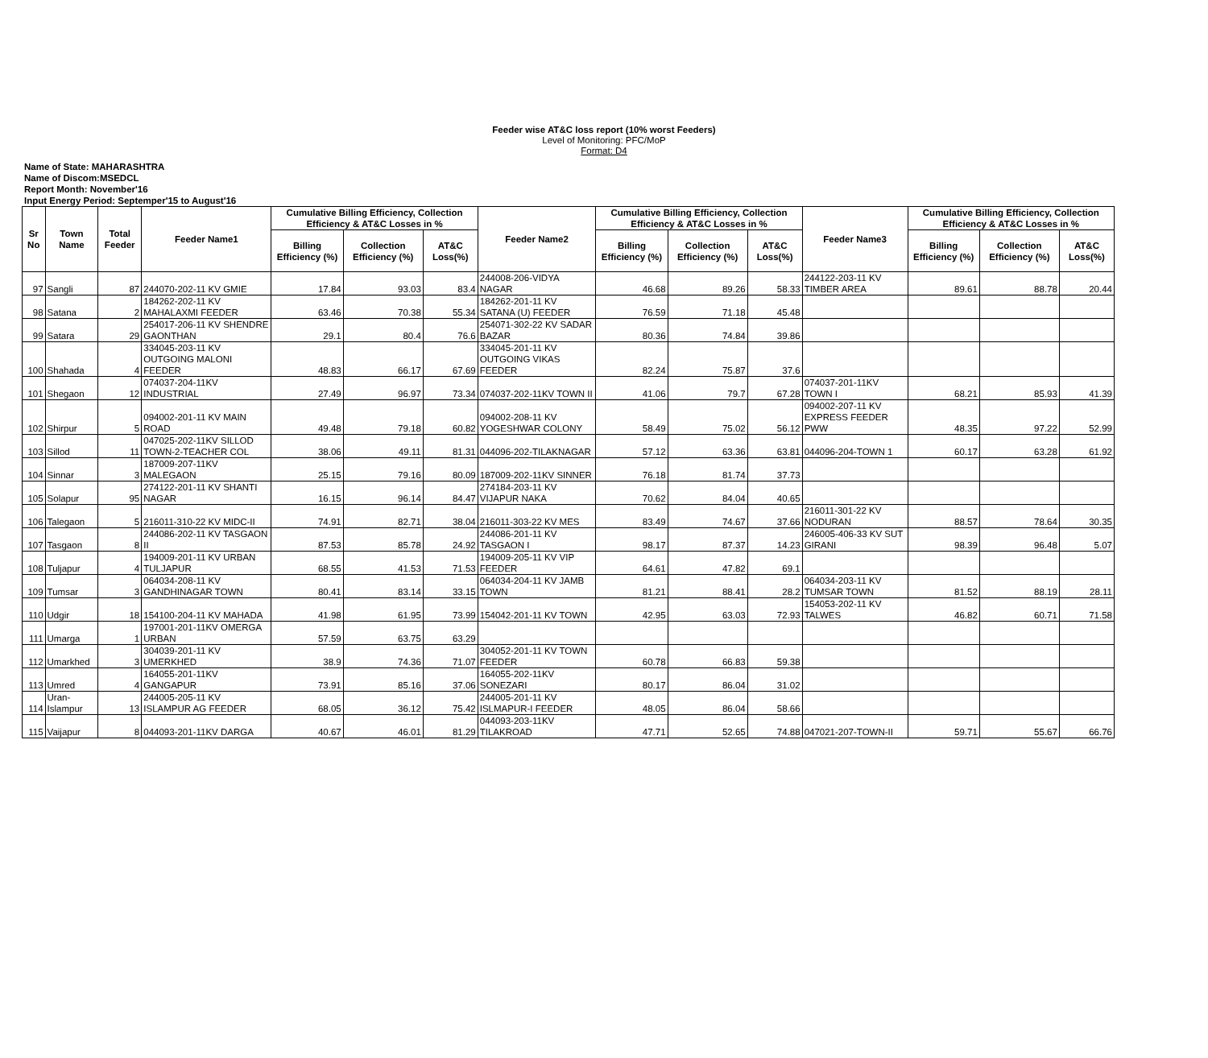Feeder wise AT&C loss report (10% worst Feeders)
Level of Monitoring: PFC/MoP
Format: D4
Name of State: MAHARASHTRA
Name of Discom:MSEDCL
Report Month: November'16
Input Energy Period: Septemper'15 to August'16
| Sr No | Town Name | Total Feeder | Feeder Name1 | Cumulative Billing Efficiency, Collection Efficiency & AT&C Losses in % | | | Feeder Name2 | Cumulative Billing Efficiency, Collection Efficiency & AT&C Losses in % | | | Feeder Name3 | Cumulative Billing Efficiency, Collection Efficiency & AT&C Losses in % | | |
| --- | --- | --- | --- | --- | --- | --- | --- | --- | --- | --- | --- | --- | --- | --- |
| | | | | Billing Efficiency (%) | Collection Efficiency (%) | AT&C Loss(%) | | Billing Efficiency (%) | Collection Efficiency (%) | AT&C Loss(%) | | Billing Efficiency (%) | Collection Efficiency (%) | AT&C Loss(%) |
| 97 | Sangli | 87 | 244070-202-11 KV GMIE | 17.84 | 93.03 | 83.4 | 244008-206-VIDYA NAGAR | 46.68 | 89.26 | 58.33 | 244122-203-11 KV TIMBER AREA | 89.61 | 88.78 | 20.44 |
| 98 | Satana | 2 | 184262-202-11 KV MAHALAXMI FEEDER | 63.46 | 70.38 | 55.34 | 184262-201-11 KV SATANA (U) FEEDER | 76.59 | 71.18 | 45.48 | | | | |
| 99 | Satara | 29 | 254017-206-11 KV SHENDRE GAONTHAN | 29.1 | 80.4 | 76.6 | 254071-302-22 KV SADAR BAZAR | 80.36 | 74.84 | 39.86 | | | | |
| 100 | Shahada | 4 | 334045-203-11 KV OUTGOING MALONI FEEDER | 48.83 | 66.17 | 67.69 | 334045-201-11 KV OUTGOING VIKAS FEEDER | 82.24 | 75.87 | 37.6 | | | | |
| 101 | Shegaon | 12 | 074037-204-11KV INDUSTRIAL | 27.49 | 96.97 | 73.34 | 074037-202-11KV TOWN II | 41.06 | 79.7 | 67.28 | 074037-201-11KV TOWN I | 68.21 | 85.93 | 41.39 |
| 102 | Shirpur | 5 | 094002-201-11 KV MAIN ROAD | 49.48 | 79.18 | 60.82 | 094002-208-11 KV YOGESHWAR COLONY | 58.49 | 75.02 | 56.12 | 094002-207-11 KV EXPRESS FEEDER PWW | 48.35 | 97.22 | 52.99 |
| 103 | Sillod | 11 | 047025-202-11KV SILLOD TOWN-2-TEACHER COL | 38.06 | 49.11 | 81.31 | 044096-202-TILAKNAGAR | 57.12 | 63.36 | 63.81 | 044096-204-TOWN 1 | 60.17 | 63.28 | 61.92 |
| 104 | Sinnar | 3 | 187009-207-11KV MALEGAON | 25.15 | 79.16 | 80.09 | 187009-202-11KV SINNER | 76.18 | 81.74 | 37.73 | | | | |
| 105 | Solapur | 95 | 274122-201-11 KV SHANTI NAGAR | 16.15 | 96.14 | 84.47 | 274184-203-11 KV VIJAPUR NAKA | 70.62 | 84.04 | 40.65 | | | | |
| 106 | Talegaon | 5 | 216011-310-22 KV MIDC-II | 74.91 | 82.71 | 38.04 | 216011-303-22 KV MES | 83.49 | 74.67 | 37.66 | 216011-301-22 KV NODURAN | 88.57 | 78.64 | 30.35 |
| 107 | Tasgaon | 8 | 244086-202-11 KV TASGAON II | 87.53 | 85.78 | 24.92 | 244086-201-11 KV TASGAON I | 98.17 | 87.37 | 14.23 | 246005-406-33 KV SUT GIRANI | 98.39 | 96.48 | 5.07 |
| 108 | Tuljapur | 4 | 194009-201-11 KV URBAN TULJAPUR | 68.55 | 41.53 | 71.53 | 194009-205-11 KV VIP FEEDER | 64.61 | 47.82 | 69.1 | | | | |
| 109 | Tumsar | 3 | 064034-208-11 KV GANDHINAGAR TOWN | 80.41 | 83.14 | 33.15 | 064034-204-11 KV JAMB TOWN | 81.21 | 88.41 | 28.2 | 064034-203-11 KV TUMSAR TOWN | 81.52 | 88.19 | 28.11 |
| 110 | Udgir | 18 | 154100-204-11 KV MAHADA | 41.98 | 61.95 | 73.99 | 154042-201-11 KV TOWN | 42.95 | 63.03 | 72.93 | 154053-202-11 KV TALWES | 46.82 | 60.71 | 71.58 |
| 111 | Umarga | 1 | 197001-201-11KV OMERGA URBAN | 57.59 | 63.75 | 63.29 | | | | | | | | |
| 112 | Umarkhed | 3 | 304039-201-11 KV UMERKHED | 38.9 | 74.36 | 71.07 | 304052-201-11 KV TOWN FEEDER | 60.78 | 66.83 | 59.38 | | | | |
| 113 | Umred | 4 | 164055-201-11KV GANGAPUR | 73.91 | 85.16 | 37.06 | 164055-202-11KV SONEZARI | 80.17 | 86.04 | 31.02 | | | | |
| 114 | Uran-Islampur | 13 | 244005-205-11 KV ISLAMPUR AG FEEDER | 68.05 | 36.12 | 75.42 | 244005-201-11 KV ISLMAPUR-I FEEDER | 48.05 | 86.04 | 58.66 | | | | |
| 115 | Vaijapur | 8 | 044093-201-11KV DARGA | 40.67 | 46.01 | 81.29 | 044093-203-11KV TILAKROAD | 47.71 | 52.65 | 74.88 | 047021-207-TOWN-II | 59.71 | 55.67 | 66.76 |